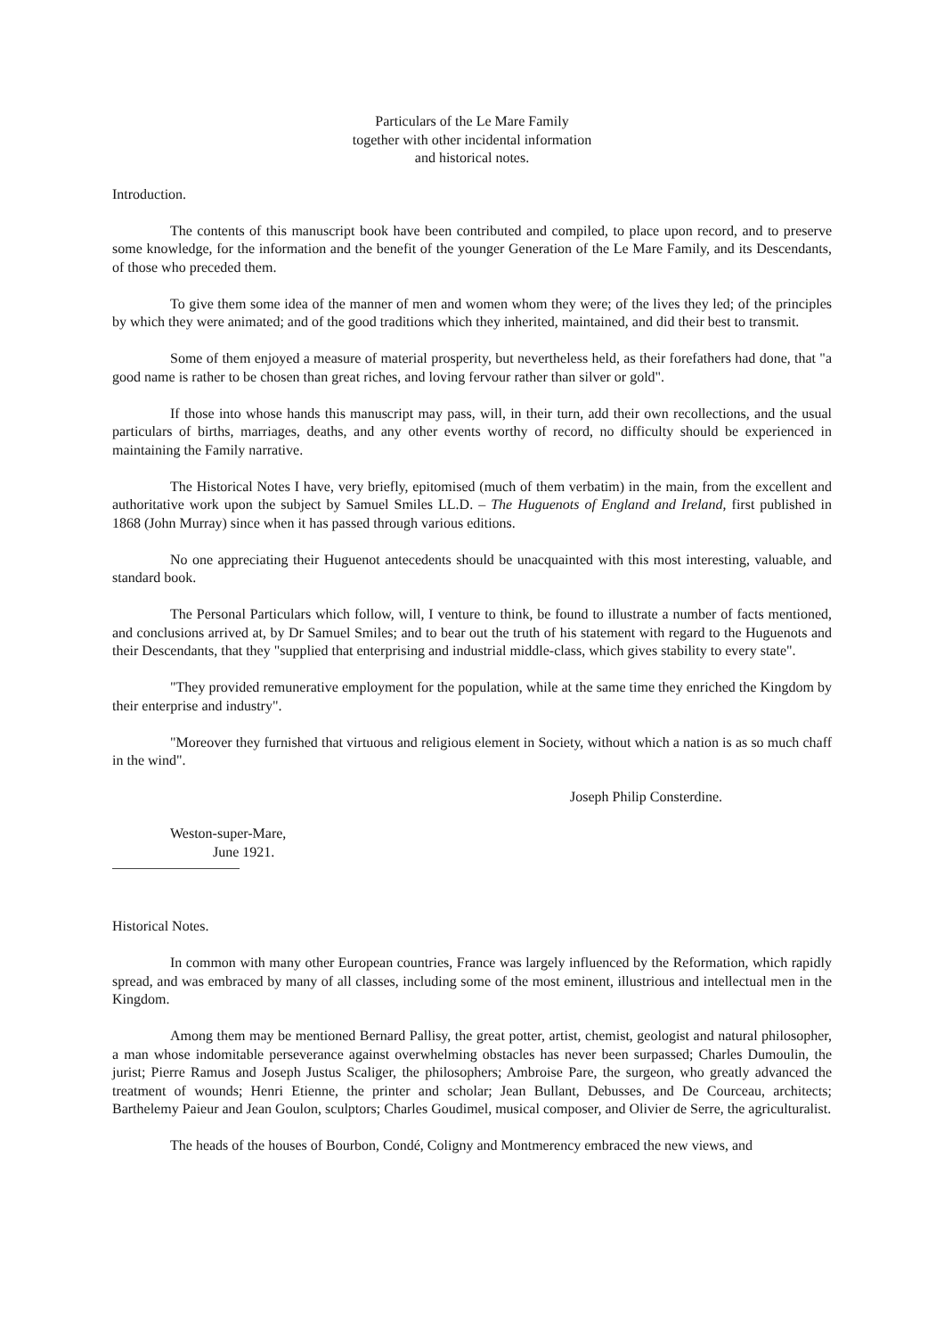Particulars of the Le Mare Family
together with other incidental information
and historical notes.
Introduction.
The contents of this manuscript book have been contributed and compiled, to place upon record, and to preserve some knowledge, for the information and the benefit of the younger Generation of the Le Mare Family, and its Descendants, of those who preceded them.
To give them some idea of the manner of men and women whom they were; of the lives they led; of the principles by which they were animated; and of the good traditions which they inherited, maintained, and did their best to transmit.
Some of them enjoyed a measure of material prosperity, but nevertheless held, as their forefathers had done, that "a good name is rather to be chosen than great riches, and loving fervour rather than silver or gold".
If those into whose hands this manuscript may pass, will, in their turn, add their own recollections, and the usual particulars of births, marriages, deaths, and any other events worthy of record, no difficulty should be experienced in maintaining the Family narrative.
The Historical Notes I have, very briefly, epitomised (much of them verbatim) in the main, from the excellent and authoritative work upon the subject by Samuel Smiles LL.D. – The Huguenots of England and Ireland, first published in 1868 (John Murray) since when it has passed through various editions.
No one appreciating their Huguenot antecedents should be unacquainted with this most interesting, valuable, and standard book.
The Personal Particulars which follow, will, I venture to think, be found to illustrate a number of facts mentioned, and conclusions arrived at, by Dr Samuel Smiles; and to bear out the truth of his statement with regard to the Huguenots and their Descendants, that they "supplied that enterprising and industrial middle-class, which gives stability to every state".
"They provided remunerative employment for the population, while at the same time they enriched the Kingdom by their enterprise and industry".
"Moreover they furnished that virtuous and religious element in Society, without which a nation is as so much chaff in the wind".
Joseph Philip Consterdine.
Weston-super-Mare,
June 1921.
Historical Notes.
In common with many other European countries, France was largely influenced by the Reformation, which rapidly spread, and was embraced by many of all classes, including some of the most eminent, illustrious and intellectual men in the Kingdom.
Among them may be mentioned Bernard Pallisy, the great potter, artist, chemist, geologist and natural philosopher, a man whose indomitable perseverance against overwhelming obstacles has never been surpassed; Charles Dumoulin, the jurist; Pierre Ramus and Joseph Justus Scaliger, the philosophers; Ambroise Pare, the surgeon, who greatly advanced the treatment of wounds; Henri Etienne, the printer and scholar; Jean Bullant, Debusses, and De Courceau, architects; Barthelemy Paieur and Jean Goulon, sculptors; Charles Goudimel, musical composer, and Olivier de Serre, the agriculturalist.
The heads of the houses of Bourbon, Condé, Coligny and Montmerency embraced the new views, and